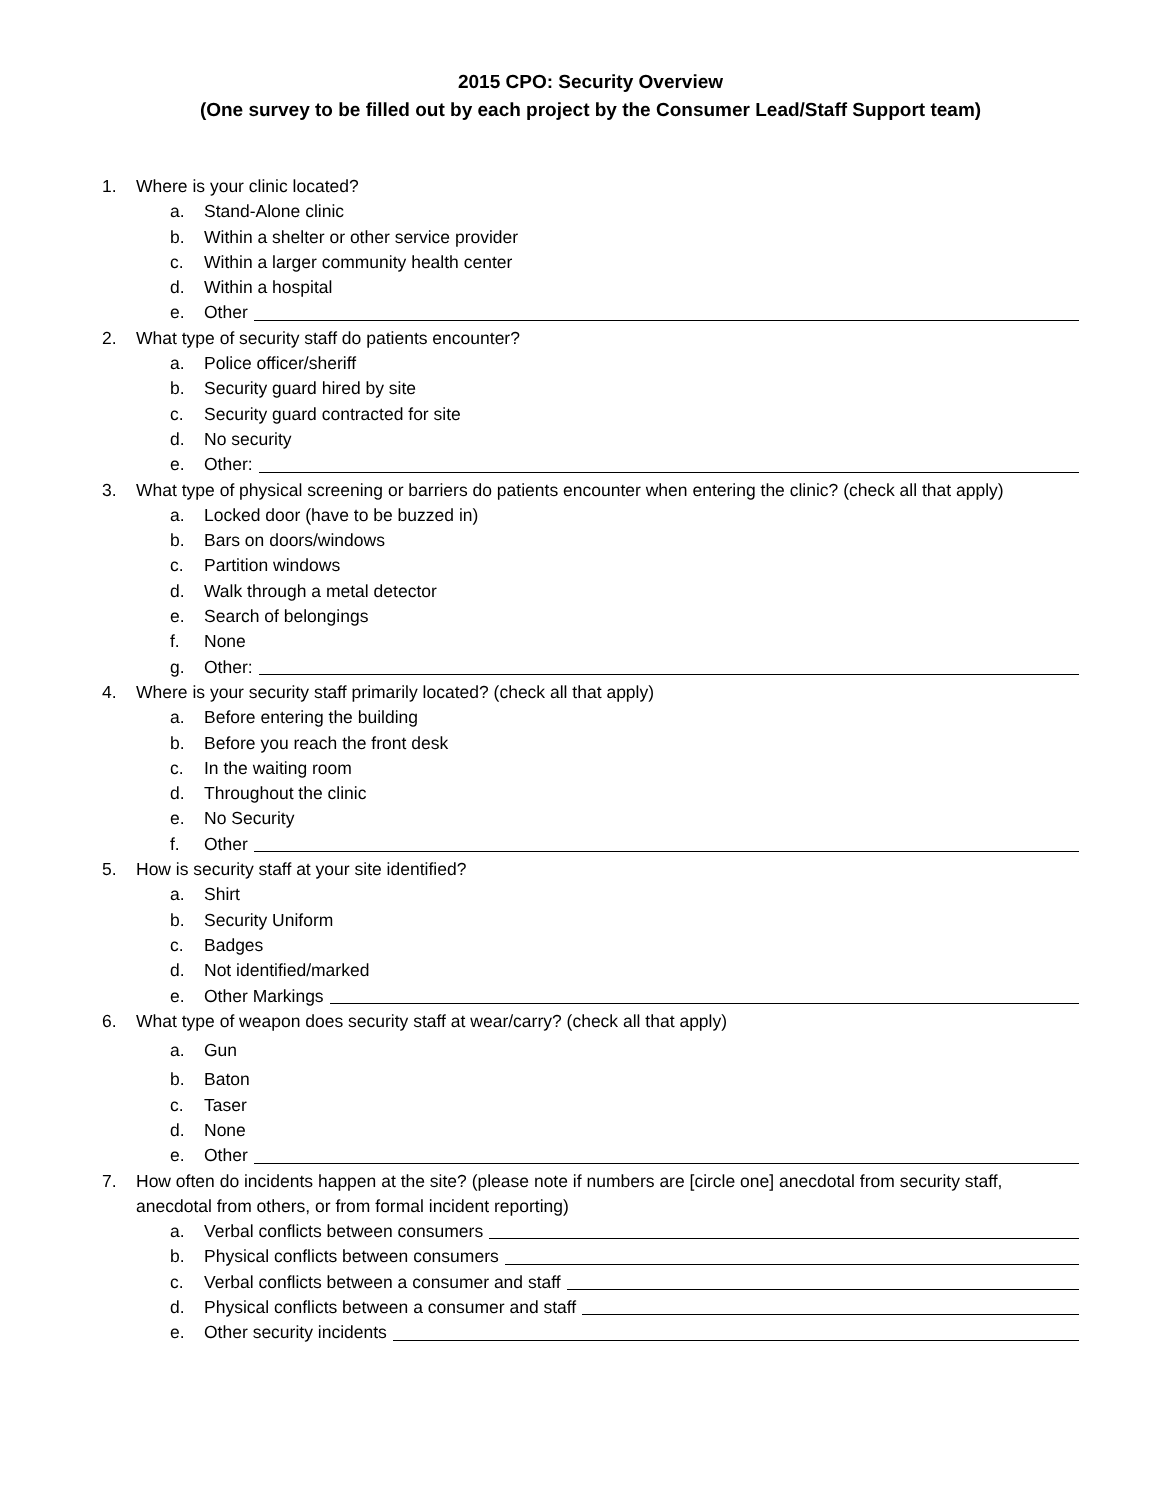2015 CPO: Security Overview
(One survey to be filled out by each project by the Consumer Lead/Staff Support team)
1. Where is your clinic located?
a. Stand-Alone clinic
b. Within a shelter or other service provider
c. Within a larger community health center
d. Within a hospital
e. Other
2. What type of security staff do patients encounter?
a. Police officer/sheriff
b. Security guard hired by site
c. Security guard contracted for site
d. No security
e. Other:
3. What type of physical screening or barriers do patients encounter when entering the clinic? (check all that apply)
a. Locked door (have to be buzzed in)
b. Bars on doors/windows
c. Partition windows
d. Walk through a metal detector
e. Search of belongings
f. None
g. Other:
4. Where is your security staff primarily located? (check all that apply)
a. Before entering the building
b. Before you reach the front desk
c. In the waiting room
d. Throughout the clinic
e. No Security
f. Other
5. How is security staff at your site identified?
a. Shirt
b. Security Uniform
c. Badges
d. Not identified/marked
e. Other Markings
6. What type of weapon does security staff at wear/carry? (check all that apply)
a. Gun
b. Baton
c. Taser
d. None
e. Other
7. How often do incidents happen at the site? (please note if numbers are [circle one] anecdotal from security staff, anecdotal from others, or from formal incident reporting)
a. Verbal conflicts between consumers
b. Physical conflicts between consumers
c. Verbal conflicts between a consumer and staff
d. Physical conflicts between a consumer and staff
e. Other security incidents